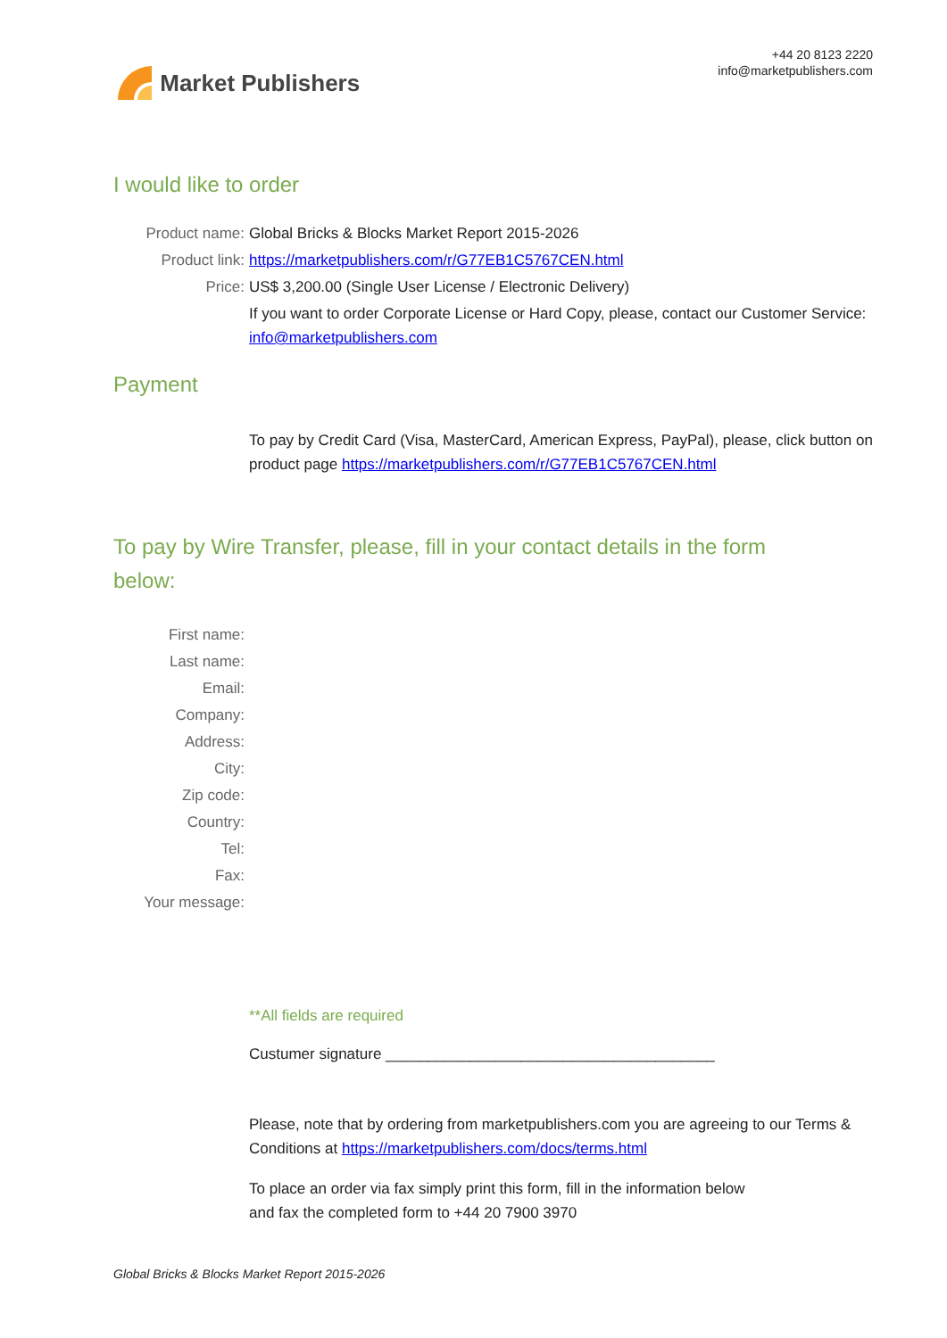Market Publishers
+44 20 8123 2220
info@marketpublishers.com
I would like to order
Product name: Global Bricks & Blocks Market Report 2015-2026
Product link: https://marketpublishers.com/r/G77EB1C5767CEN.html
Price: US$ 3,200.00 (Single User License / Electronic Delivery)
If you want to order Corporate License or Hard Copy, please, contact our Customer Service:
info@marketpublishers.com
Payment
To pay by Credit Card (Visa, MasterCard, American Express, PayPal), please, click button on product page https://marketpublishers.com/r/G77EB1C5767CEN.html
To pay by Wire Transfer, please, fill in your contact details in the form below:
First name:
Last name:
Email:
Company:
Address:
City:
Zip code:
Country:
Tel:
Fax:
Your message:
**All fields are required
Custumer signature _______________________________________
Please, note that by ordering from marketpublishers.com you are agreeing to our Terms & Conditions at https://marketpublishers.com/docs/terms.html
To place an order via fax simply print this form, fill in the information below
and fax the completed form to +44 20 7900 3970
Global Bricks & Blocks Market Report 2015-2026